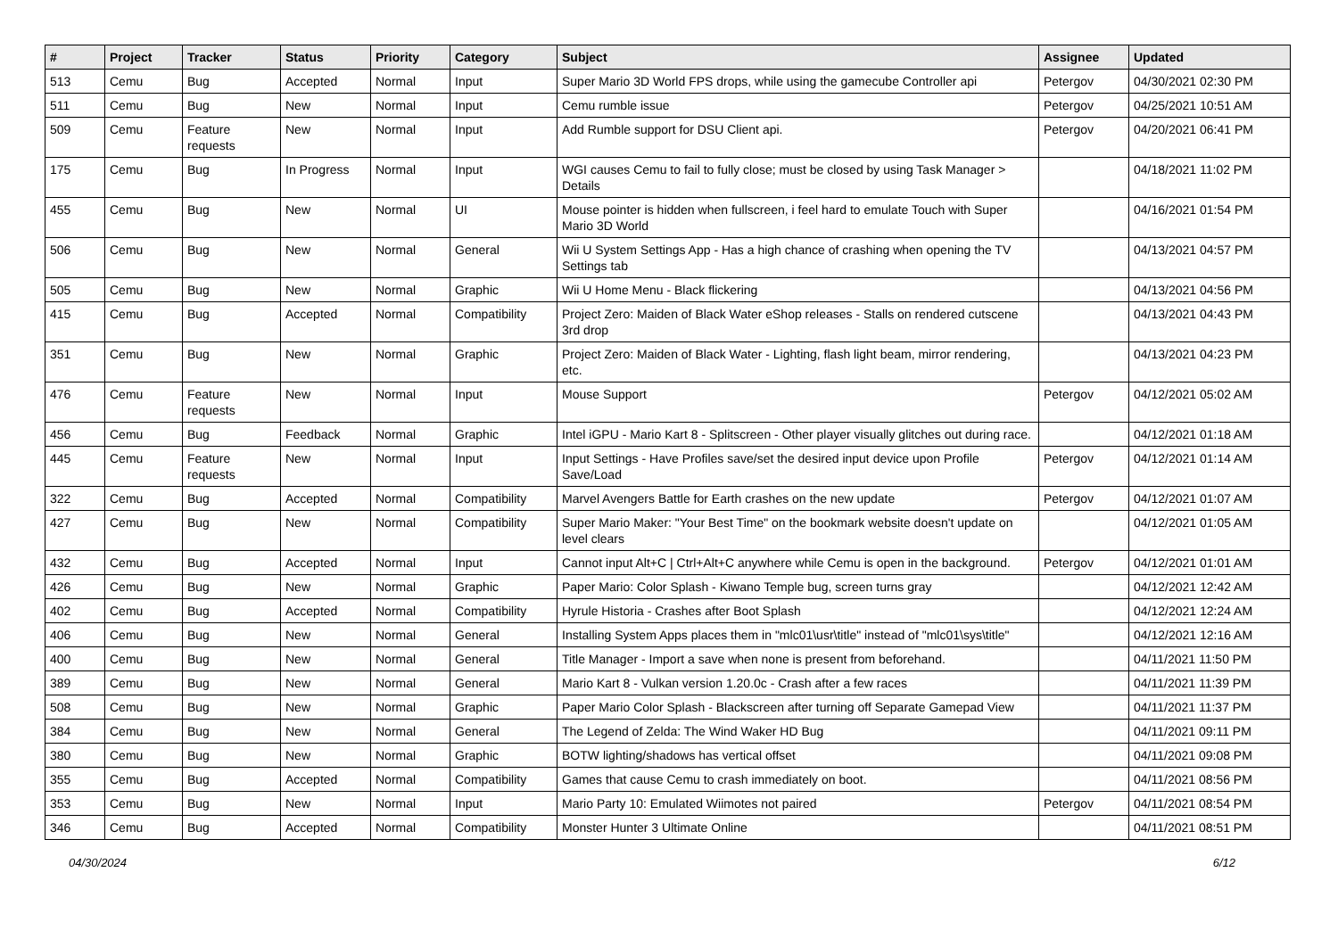| # | Project | Tracker | Status | Priority | Category | Subject | Assignee | Updated |
| --- | --- | --- | --- | --- | --- | --- | --- | --- |
| 513 | Cemu | Bug | Accepted | Normal | Input | Super Mario 3D World FPS drops, while using the gamecube Controller api | Petergov | 04/30/2021 02:30 PM |
| 511 | Cemu | Bug | New | Normal | Input | Cemu rumble issue | Petergov | 04/25/2021 10:51 AM |
| 509 | Cemu | Feature requests | New | Normal | Input | Add Rumble support for DSU Client api. | Petergov | 04/20/2021 06:41 PM |
| 175 | Cemu | Bug | In Progress | Normal | Input | WGI causes Cemu to fail to fully close; must be closed by using Task Manager > Details | | 04/18/2021 11:02 PM |
| 455 | Cemu | Bug | New | Normal | UI | Mouse pointer is hidden when fullscreen, i feel hard to emulate Touch with Super Mario 3D World | | 04/16/2021 01:54 PM |
| 506 | Cemu | Bug | New | Normal | General | Wii U System Settings App - Has a high chance of crashing when opening the TV Settings tab | | 04/13/2021 04:57 PM |
| 505 | Cemu | Bug | New | Normal | Graphic | Wii U Home Menu - Black flickering | | 04/13/2021 04:56 PM |
| 415 | Cemu | Bug | Accepted | Normal | Compatibility | Project Zero: Maiden of Black Water eShop releases - Stalls on rendered cutscene 3rd drop | | 04/13/2021 04:43 PM |
| 351 | Cemu | Bug | New | Normal | Graphic | Project Zero: Maiden of Black Water - Lighting, flash light beam, mirror rendering, etc. | | 04/13/2021 04:23 PM |
| 476 | Cemu | Feature requests | New | Normal | Input | Mouse Support | Petergov | 04/12/2021 05:02 AM |
| 456 | Cemu | Bug | Feedback | Normal | Graphic | Intel iGPU - Mario Kart 8 - Splitscreen - Other player visually glitches out during race. | | 04/12/2021 01:18 AM |
| 445 | Cemu | Feature requests | New | Normal | Input | Input Settings - Have Profiles save/set the desired input device upon Profile Save/Load | Petergov | 04/12/2021 01:14 AM |
| 322 | Cemu | Bug | Accepted | Normal | Compatibility | Marvel Avengers Battle for Earth crashes on the new update | Petergov | 04/12/2021 01:07 AM |
| 427 | Cemu | Bug | New | Normal | Compatibility | Super Mario Maker: "Your Best Time" on the bookmark website doesn't update on level clears | | 04/12/2021 01:05 AM |
| 432 | Cemu | Bug | Accepted | Normal | Input | Cannot input Alt+C / Ctrl+Alt+C anywhere while Cemu is open in the background. | Petergov | 04/12/2021 01:01 AM |
| 426 | Cemu | Bug | New | Normal | Graphic | Paper Mario: Color Splash - Kiwano Temple bug, screen turns gray | | 04/12/2021 12:42 AM |
| 402 | Cemu | Bug | Accepted | Normal | Compatibility | Hyrule Historia - Crashes after Boot Splash | | 04/12/2021 12:24 AM |
| 406 | Cemu | Bug | New | Normal | General | Installing System Apps places them in "mlc01\usr\title" instead of "mlc01\sys\title" | | 04/12/2021 12:16 AM |
| 400 | Cemu | Bug | New | Normal | General | Title Manager - Import a save when none is present from beforehand. | | 04/11/2021 11:50 PM |
| 389 | Cemu | Bug | New | Normal | General | Mario Kart 8 - Vulkan version 1.20.0c - Crash after a few races | | 04/11/2021 11:39 PM |
| 508 | Cemu | Bug | New | Normal | Graphic | Paper Mario Color Splash - Blackscreen after turning off Separate Gamepad View | | 04/11/2021 11:37 PM |
| 384 | Cemu | Bug | New | Normal | General | The Legend of Zelda: The Wind Waker HD Bug | | 04/11/2021 09:11 PM |
| 380 | Cemu | Bug | New | Normal | Graphic | BOTW lighting/shadows has vertical offset | | 04/11/2021 09:08 PM |
| 355 | Cemu | Bug | Accepted | Normal | Compatibility | Games that cause Cemu to crash immediately on boot. | | 04/11/2021 08:56 PM |
| 353 | Cemu | Bug | New | Normal | Input | Mario Party 10: Emulated Wiimotes not paired | Petergov | 04/11/2021 08:54 PM |
| 346 | Cemu | Bug | Accepted | Normal | Compatibility | Monster Hunter 3 Ultimate Online | | 04/11/2021 08:51 PM |
04/30/2024 6/12